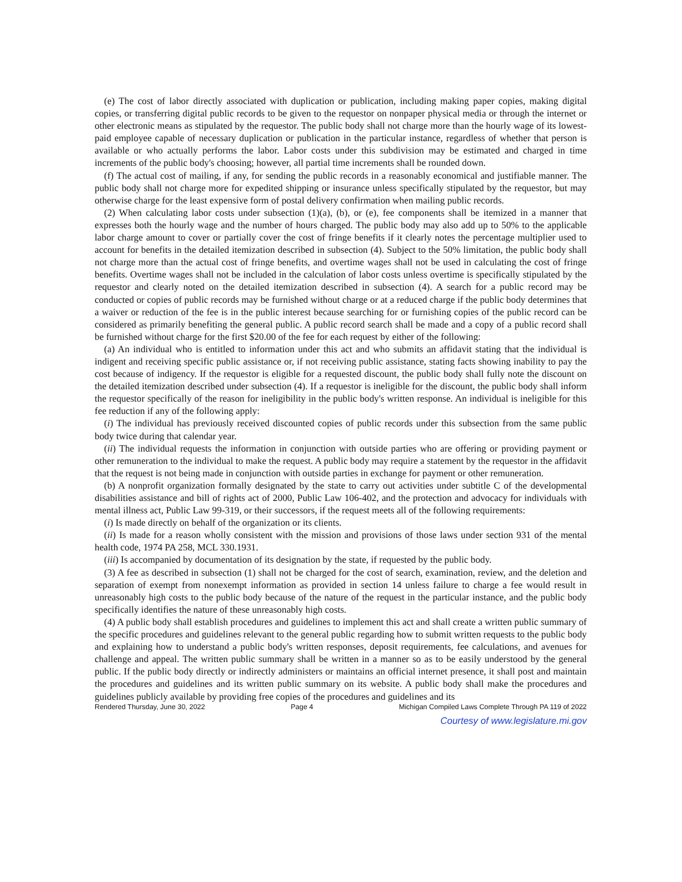(e) The cost of labor directly associated with duplication or publication, including making paper copies, making digital copies, or transferring digital public records to be given to the requestor on nonpaper physical media or through the internet or other electronic means as stipulated by the requestor. The public body shall not charge more than the hourly wage of its lowest-paid employee capable of necessary duplication or publication in the particular instance, regardless of whether that person is available or who actually performs the labor. Labor costs under this subdivision may be estimated and charged in time increments of the public body's choosing; however, all partial time increments shall be rounded down.
(f) The actual cost of mailing, if any, for sending the public records in a reasonably economical and justifiable manner. The public body shall not charge more for expedited shipping or insurance unless specifically stipulated by the requestor, but may otherwise charge for the least expensive form of postal delivery confirmation when mailing public records.
(2) When calculating labor costs under subsection (1)(a), (b), or (e), fee components shall be itemized in a manner that expresses both the hourly wage and the number of hours charged. The public body may also add up to 50% to the applicable labor charge amount to cover or partially cover the cost of fringe benefits if it clearly notes the percentage multiplier used to account for benefits in the detailed itemization described in subsection (4). Subject to the 50% limitation, the public body shall not charge more than the actual cost of fringe benefits, and overtime wages shall not be used in calculating the cost of fringe benefits. Overtime wages shall not be included in the calculation of labor costs unless overtime is specifically stipulated by the requestor and clearly noted on the detailed itemization described in subsection (4). A search for a public record may be conducted or copies of public records may be furnished without charge or at a reduced charge if the public body determines that a waiver or reduction of the fee is in the public interest because searching for or furnishing copies of the public record can be considered as primarily benefiting the general public. A public record search shall be made and a copy of a public record shall be furnished without charge for the first $20.00 of the fee for each request by either of the following:
(a) An individual who is entitled to information under this act and who submits an affidavit stating that the individual is indigent and receiving specific public assistance or, if not receiving public assistance, stating facts showing inability to pay the cost because of indigency. If the requestor is eligible for a requested discount, the public body shall fully note the discount on the detailed itemization described under subsection (4). If a requestor is ineligible for the discount, the public body shall inform the requestor specifically of the reason for ineligibility in the public body's written response. An individual is ineligible for this fee reduction if any of the following apply:
(i) The individual has previously received discounted copies of public records under this subsection from the same public body twice during that calendar year.
(ii) The individual requests the information in conjunction with outside parties who are offering or providing payment or other remuneration to the individual to make the request. A public body may require a statement by the requestor in the affidavit that the request is not being made in conjunction with outside parties in exchange for payment or other remuneration.
(b) A nonprofit organization formally designated by the state to carry out activities under subtitle C of the developmental disabilities assistance and bill of rights act of 2000, Public Law 106-402, and the protection and advocacy for individuals with mental illness act, Public Law 99-319, or their successors, if the request meets all of the following requirements:
(i) Is made directly on behalf of the organization or its clients.
(ii) Is made for a reason wholly consistent with the mission and provisions of those laws under section 931 of the mental health code, 1974 PA 258, MCL 330.1931.
(iii) Is accompanied by documentation of its designation by the state, if requested by the public body.
(3) A fee as described in subsection (1) shall not be charged for the cost of search, examination, review, and the deletion and separation of exempt from nonexempt information as provided in section 14 unless failure to charge a fee would result in unreasonably high costs to the public body because of the nature of the request in the particular instance, and the public body specifically identifies the nature of these unreasonably high costs.
(4) A public body shall establish procedures and guidelines to implement this act and shall create a written public summary of the specific procedures and guidelines relevant to the general public regarding how to submit written requests to the public body and explaining how to understand a public body's written responses, deposit requirements, fee calculations, and avenues for challenge and appeal. The written public summary shall be written in a manner so as to be easily understood by the general public. If the public body directly or indirectly administers or maintains an official internet presence, it shall post and maintain the procedures and guidelines and its written public summary on its website. A public body shall make the procedures and guidelines publicly available by providing free copies of the procedures and guidelines and its
Rendered Thursday, June 30, 2022 Page 4 Michigan Compiled Laws Complete Through PA 119 of 2022
Courtesy of www.legislature.mi.gov